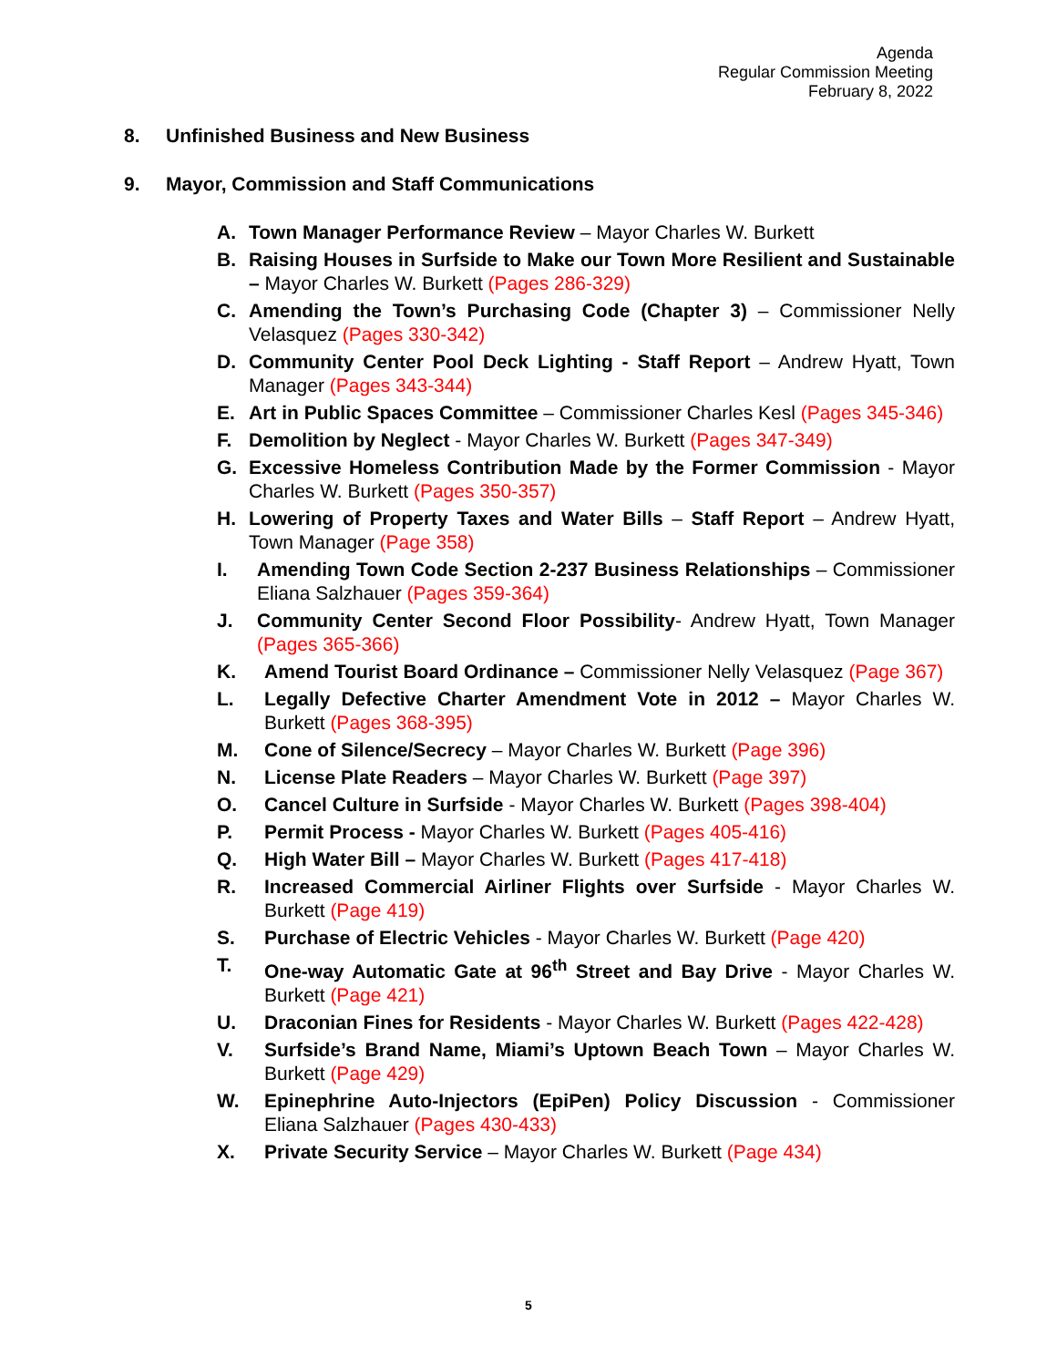Agenda
Regular Commission Meeting
February 8, 2022
8. Unfinished Business and New Business
9. Mayor, Commission and Staff Communications
A. Town Manager Performance Review – Mayor Charles W. Burkett
B. Raising Houses in Surfside to Make our Town More Resilient and Sustainable – Mayor Charles W. Burkett (Pages 286-329)
C. Amending the Town’s Purchasing Code (Chapter 3) – Commissioner Nelly Velasquez (Pages 330-342)
D. Community Center Pool Deck Lighting - Staff Report – Andrew Hyatt, Town Manager (Pages 343-344)
E. Art in Public Spaces Committee – Commissioner Charles Kesl (Pages 345-346)
F. Demolition by Neglect - Mayor Charles W. Burkett (Pages 347-349)
G. Excessive Homeless Contribution Made by the Former Commission - Mayor Charles W. Burkett (Pages 350-357)
H. Lowering of Property Taxes and Water Bills – Staff Report – Andrew Hyatt, Town Manager (Page 358)
I. Amending Town Code Section 2-237 Business Relationships – Commissioner Eliana Salzhauer (Pages 359-364)
J. Community Center Second Floor Possibility- Andrew Hyatt, Town Manager (Pages 365-366)
K. Amend Tourist Board Ordinance – Commissioner Nelly Velasquez (Page 367)
L. Legally Defective Charter Amendment Vote in 2012 – Mayor Charles W. Burkett (Pages 368-395)
M. Cone of Silence/Secrecy – Mayor Charles W. Burkett (Page 396)
N. License Plate Readers – Mayor Charles W. Burkett (Page 397)
O. Cancel Culture in Surfside - Mayor Charles W. Burkett (Pages 398-404)
P. Permit Process - Mayor Charles W. Burkett (Pages 405-416)
Q. High Water Bill – Mayor Charles W. Burkett (Pages 417-418)
R. Increased Commercial Airliner Flights over Surfside - Mayor Charles W. Burkett (Page 419)
S. Purchase of Electric Vehicles - Mayor Charles W. Burkett (Page 420)
T. One-way Automatic Gate at 96<sup>th</sup> Street and Bay Drive - Mayor Charles W. Burkett (Page 421)
U. Draconian Fines for Residents - Mayor Charles W. Burkett (Pages 422-428)
V. Surfside’s Brand Name, Miami’s Uptown Beach Town – Mayor Charles W. Burkett (Page 429)
W. Epinephrine Auto-Injectors (EpiPen) Policy Discussion - Commissioner Eliana Salzhauer (Pages 430-433)
X. Private Security Service – Mayor Charles W. Burkett (Page 434)
5